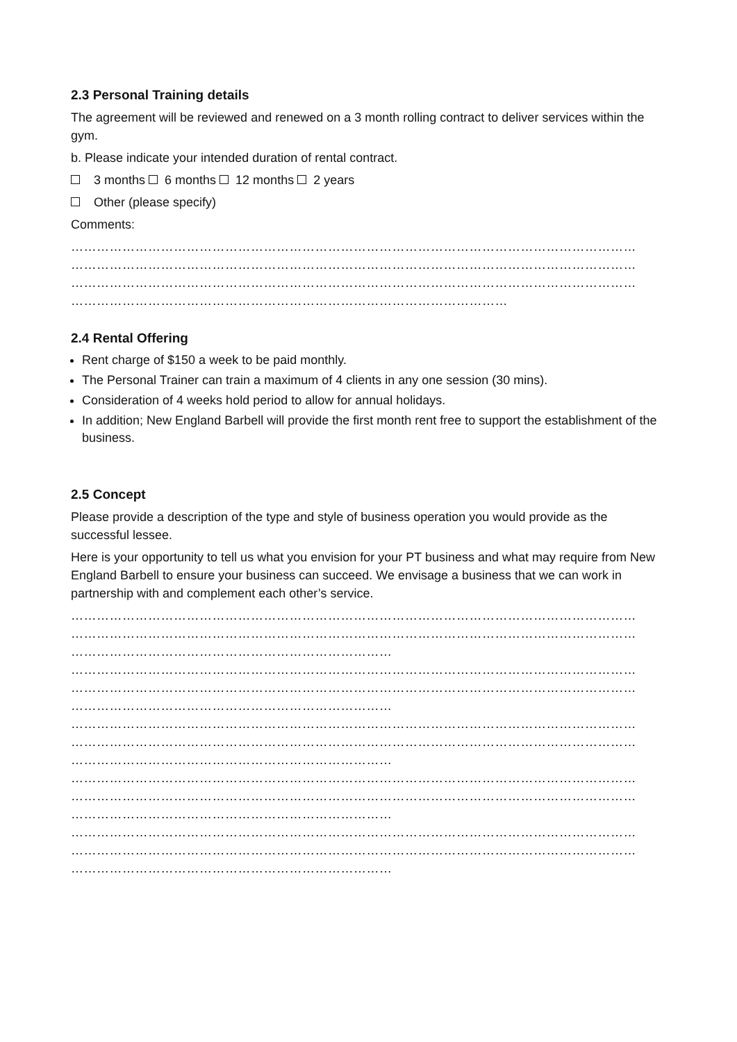2.3 Personal Training details
The agreement will be reviewed and renewed on a 3 month rolling contract to deliver services within the gym.
b. Please indicate your intended duration of rental contract.
3 months 6 months 12 months 2 years
Other (please specify)
Comments:
……………………………………………………………………………………………………………………
……………………………………………………………………………………………………………………
……………………………………………………………………………………………………………………
…………………………………………………………………………………………
2.4 Rental Offering
Rent charge of $150 a week to be paid monthly.
The Personal Trainer can train a maximum of 4 clients in any one session (30 mins).
Consideration of 4 weeks hold period to allow for annual holidays.
In addition; New England Barbell will provide the first month rent free to support the establishment of the business.
2.5 Concept
Please provide a description of the type and style of business operation you would provide as the successful lessee.
Here is your opportunity to tell us what you envision for your PT business and what may require from New England Barbell to ensure your business can succeed. We envisage a business that we can work in partnership with and complement each other’s service.
……………………………………………………………………………………………………………………
……………………………………………………………………………………………………………………
…………………………………………………………………
……………………………………………………………………………………………………………………
……………………………………………………………………………………………………………………
…………………………………………………………………
……………………………………………………………………………………………………………………
……………………………………………………………………………………………………………………
…………………………………………………………………
……………………………………………………………………………………………………………………
……………………………………………………………………………………………………………………
…………………………………………………………………
……………………………………………………………………………………………………………………
……………………………………………………………………………………………………………………
…………………………………………………………………